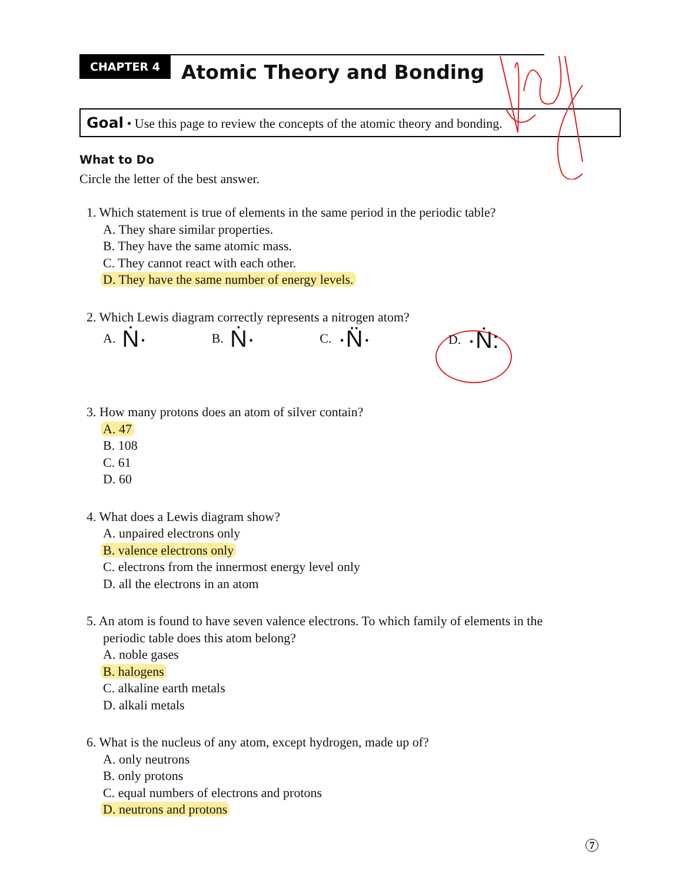CHAPTER 4
Atomic Theory and Bonding
Goal • Use this page to review the concepts of the atomic theory and bonding.
What to Do
Circle the letter of the best answer.
1. Which statement is true of elements in the same period in the periodic table?
A. They share similar properties.
B. They have the same atomic mass.
C. They cannot react with each other.
D. They have the same number of energy levels.
2. Which Lewis diagram correctly represents a nitrogen atom?
A. Ṅ·
B. Ṅ·
C. ·N̈·
D. ·Ṅ:
3. How many protons does an atom of silver contain?
A. 47
B. 108
C. 61
D. 60
4. What does a Lewis diagram show?
A. unpaired electrons only
B. valence electrons only
C. electrons from the innermost energy level only
D. all the electrons in an atom
5. An atom is found to have seven valence electrons. To which family of elements in the
periodic table does this atom belong?
A. noble gases
B. halogens
C. alkaline earth metals
D. alkali metals
6. What is the nucleus of any atom, except hydrogen, made up of?
A. only neutrons
B. only protons
C. equal numbers of electrons and protons
D. neutrons and protons
7